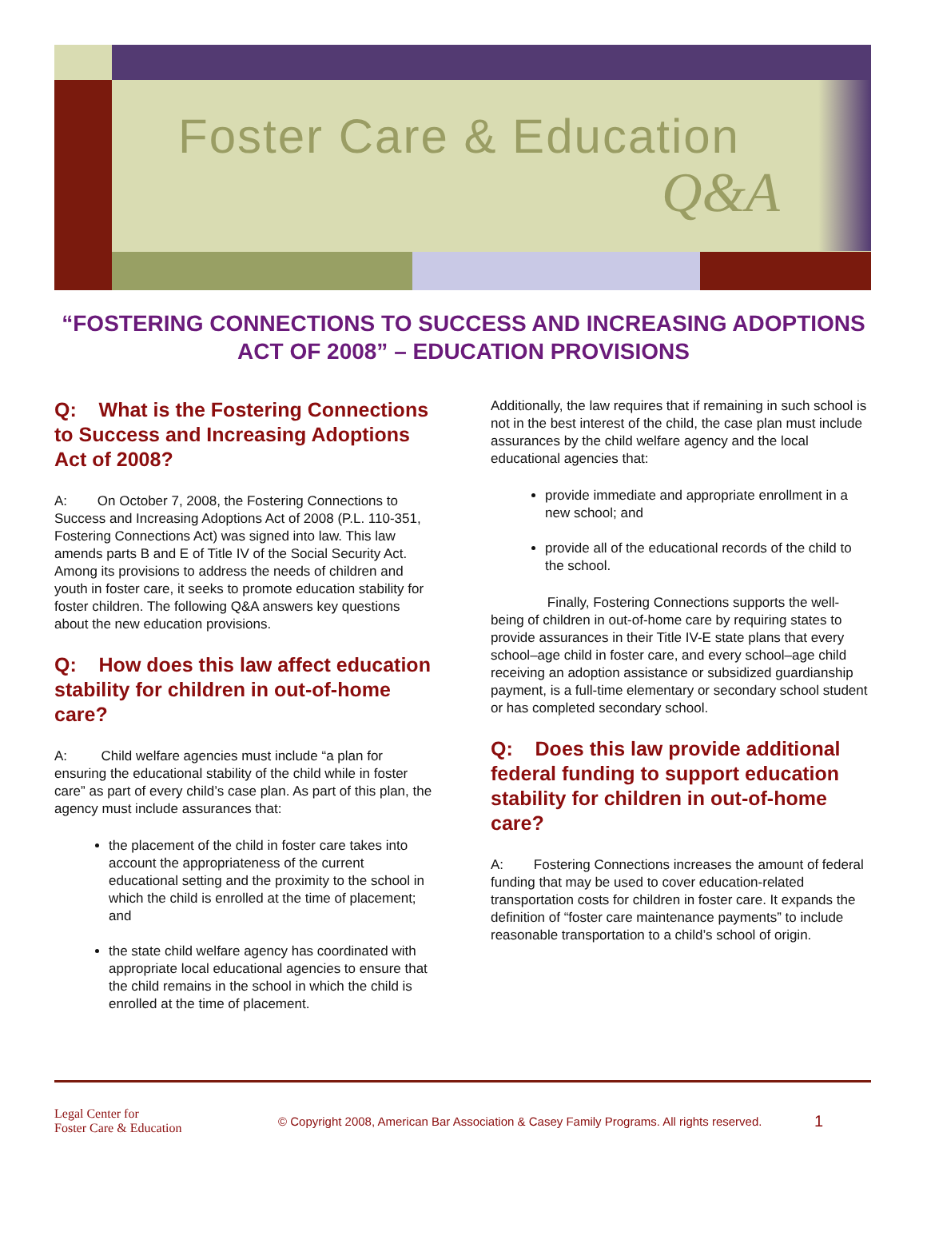Foster Care & Education
Q&A
“FOSTERING CONNECTIONS TO SUCCESS AND INCREASING ADOPTIONS ACT OF 2008” – EDUCATION PROVISIONS
Q: What is the Fostering Connections to Success and Increasing Adoptions Act of 2008?
A: On October 7, 2008, the Fostering Connections to Success and Increasing Adoptions Act of 2008 (P.L. 110-351, Fostering Connections Act) was signed into law. This law amends parts B and E of Title IV of the Social Security Act. Among its provisions to address the needs of children and youth in foster care, it seeks to promote education stability for foster children. The following Q&A answers key questions about the new education provisions.
Q: How does this law affect education stability for children in out-of-home care?
A: Child welfare agencies must include “a plan for ensuring the educational stability of the child while in foster care” as part of every child’s case plan. As part of this plan, the agency must include assurances that:
the placement of the child in foster care takes into account the appropriateness of the current educational setting and the proximity to the school in which the child is enrolled at the time of placement; and
the state child welfare agency has coordinated with appropriate local educational agencies to ensure that the child remains in the school in which the child is enrolled at the time of placement.
Additionally, the law requires that if remaining in such school is not in the best interest of the child, the case plan must include assurances by the child welfare agency and the local educational agencies that:
provide immediate and appropriate enrollment in a new school; and
provide all of the educational records of the child to the school.
Finally, Fostering Connections supports the well-being of children in out-of-home care by requiring states to provide assurances in their Title IV-E state plans that every school–age child in foster care, and every school–age child receiving an adoption assistance or subsidized guardianship payment, is a full-time elementary or secondary school student or has completed secondary school.
Q: Does this law provide additional federal funding to support education stability for children in out-of-home care?
A: Fostering Connections increases the amount of federal funding that may be used to cover education-related transportation costs for children in foster care. It expands the definition of “foster care maintenance payments” to include reasonable transportation to a child’s school of origin.
Legal Center for
Foster Care & Education
© Copyright 2008, American Bar Association & Casey Family Programs. All rights reserved.
1